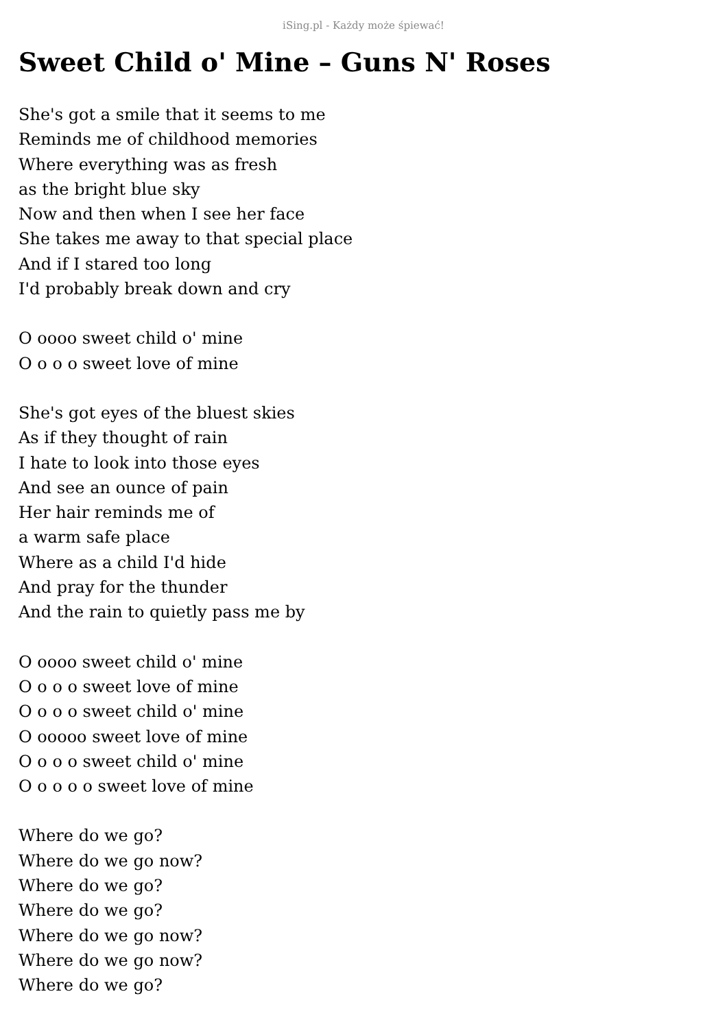iSing.pl - Każdy może śpiewać!
Sweet Child o' Mine – Guns N' Roses
She's got a smile that it seems to me
Reminds me of childhood memories
Where everything was as fresh
as the bright blue sky
Now and then when I see her face
She takes me away to that special place
And if I stared too long
I'd probably break down and cry
O oooo sweet child o' mine
O o o o sweet love of mine
She's got eyes of the bluest skies
As if they thought of rain
I hate to look into those eyes
And see an ounce of pain
Her hair reminds me of
a warm safe place
Where as a child I'd hide
And pray for the thunder
And the rain to quietly pass me by
O oooo sweet child o' mine
O o o o sweet love of mine
O o o o sweet child o' mine
O ooooo sweet love of mine
O o o o sweet child o' mine
O o o o o sweet love of mine
Where do we go?
Where do we go now?
Where do we go?
Where do we go?
Where do we go now?
Where do we go now?
Where do we go?